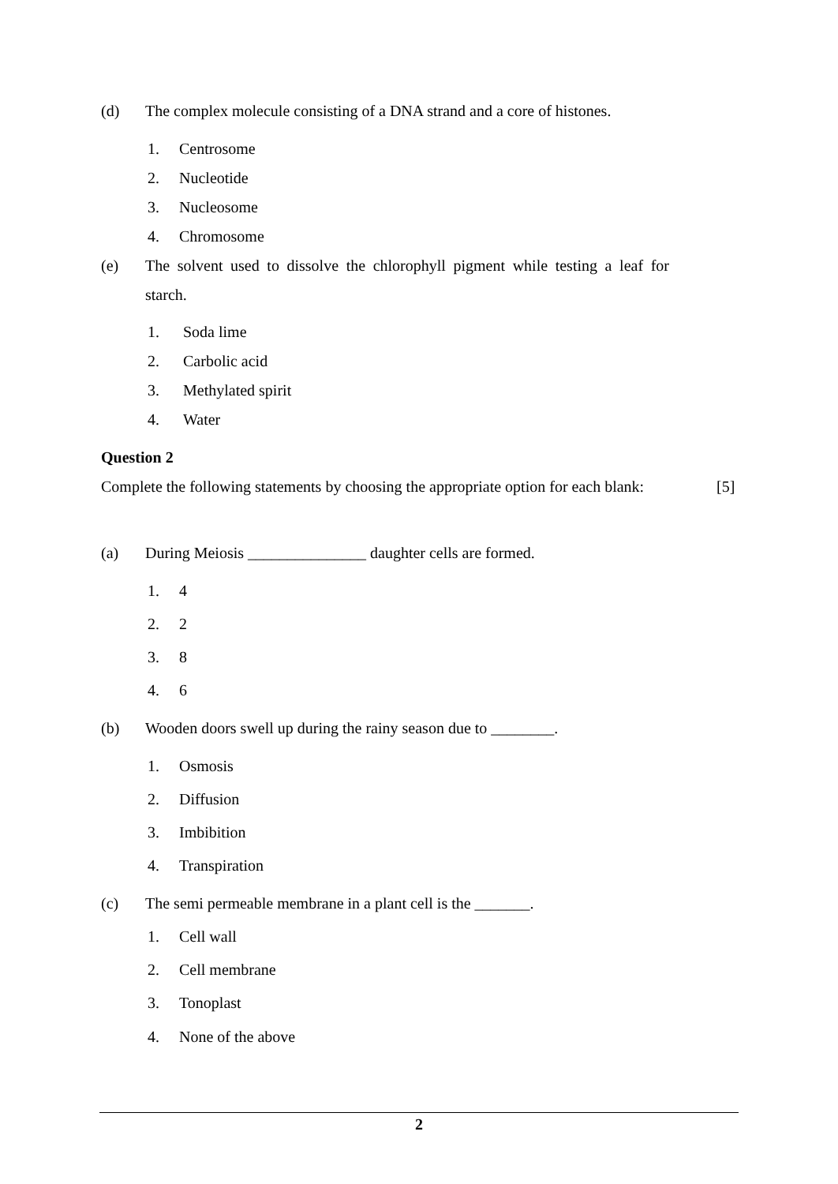(d) The complex molecule consisting of a DNA strand and a core of histones.
1. Centrosome
2. Nucleotide
3. Nucleosome
4. Chromosome
(e) The solvent used to dissolve the chlorophyll pigment while testing a leaf for starch.
1. Soda lime
2. Carbolic acid
3. Methylated spirit
4. Water
Question 2
Complete the following statements by choosing the appropriate option for each blank:
[5]
(a) During Meiosis _______________ daughter cells are formed.
1. 4
2. 2
3. 8
4. 6
(b) Wooden doors swell up during the rainy season due to ________.
1. Osmosis
2. Diffusion
3. Imbibition
4. Transpiration
(c) The semi permeable membrane in a plant cell is the _______.
1. Cell wall
2. Cell membrane
3. Tonoplast
4. None of the above
2